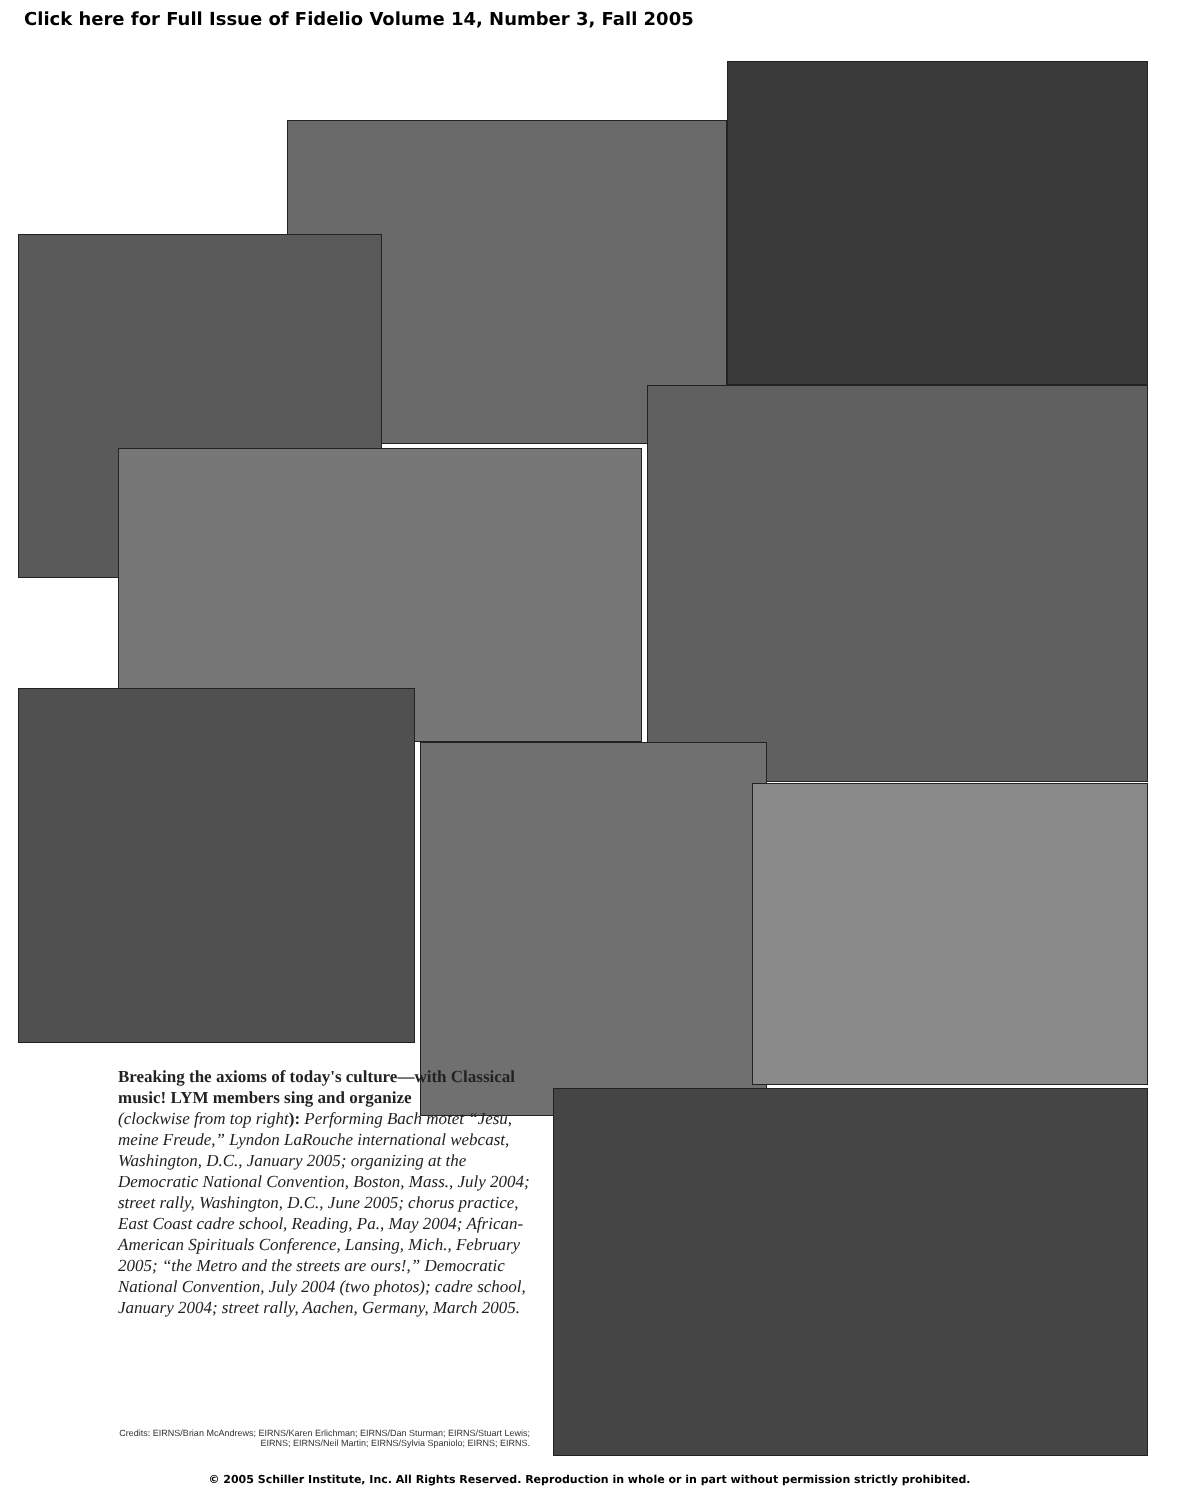Click here for Full Issue of Fidelio Volume 14, Number 3, Fall 2005
Breaking the axioms of today's culture—with Classical music! LYM members sing and organize
(clockwise from top right): Performing Bach motet “Jesu, meine Freude,” Lyndon LaRouche international webcast, Washington, D.C., January 2005; organizing at the Democratic National Convention, Boston, Mass., July 2004; street rally, Washington, D.C., June 2005; chorus practice, East Coast cadre school, Reading, Pa., May 2004; African-American Spirituals Conference, Lansing, Mich., February 2005; “the Metro and the streets are ours!,” Democratic National Convention, July 2004 (two photos); cadre school, January 2004; street rally, Aachen, Germany, March 2005.
Credits: EIRNS/Brian McAndrews; EIRNS/Karen Erlichman; EIRNS/Dan Sturman; EIRNS/Stuart Lewis; EIRNS; EIRNS/Neil Martin; EIRNS/Sylvia Spaniolo; EIRNS; EIRNS.
© 2005 Schiller Institute, Inc. All Rights Reserved. Reproduction in whole or in part without permission strictly prohibited.